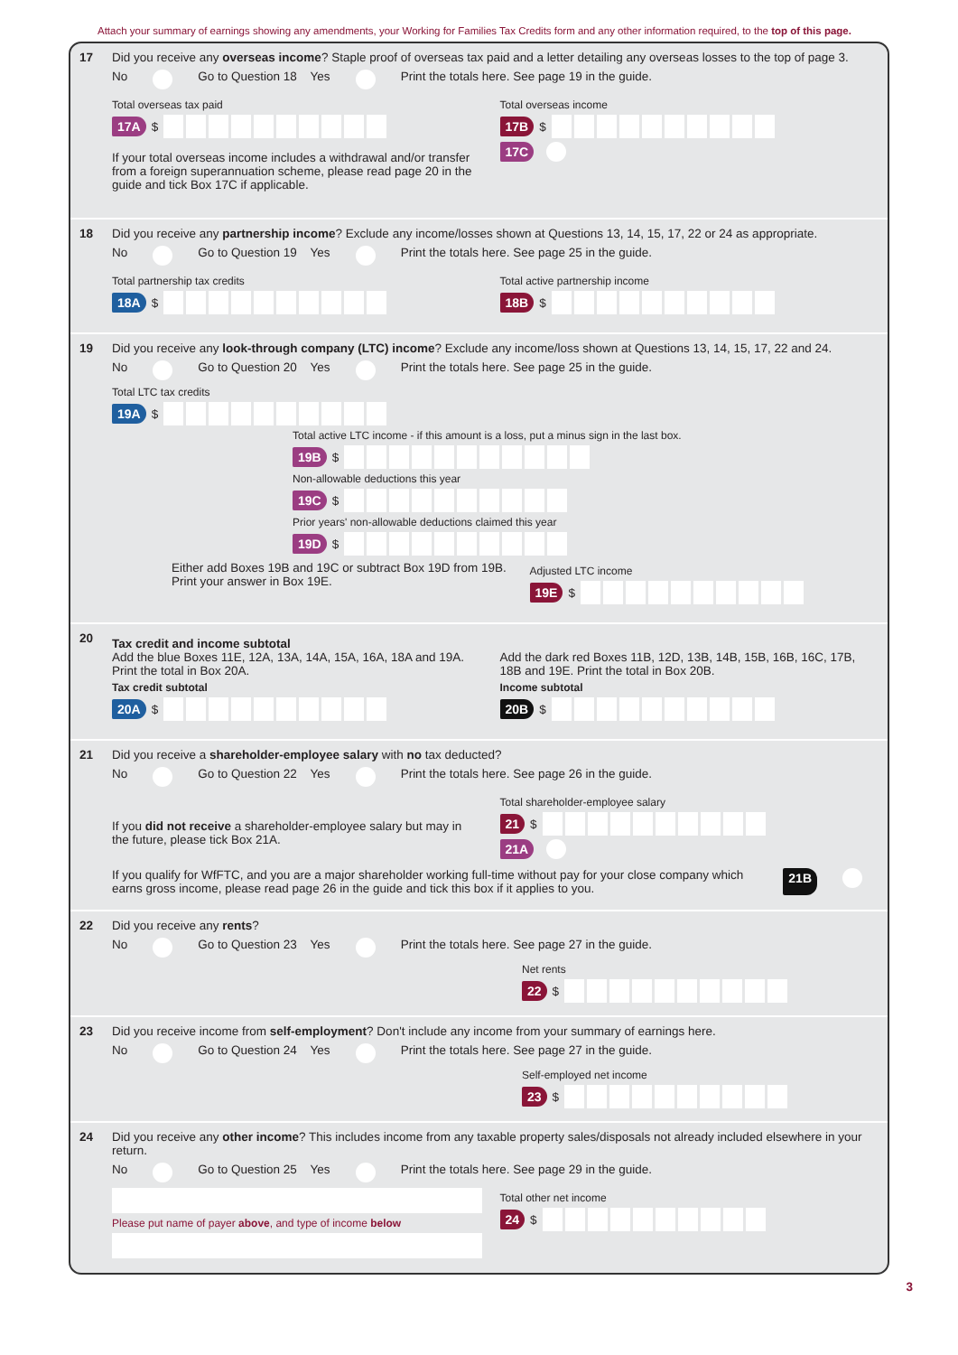Attach your summary of earnings showing any amendments, your Working for Families Tax Credits form and any other information required, to the top of this page.
17 Did you receive any overseas income? Staple proof of overseas tax paid and a letter detailing any overseas losses to the top of page 3.
No Go to Question 18 Yes Print the totals here. See page 19 in the guide.
Total overseas tax paid
17A $
If your total overseas income includes a withdrawal and/or transfer from a foreign superannuation scheme, please read page 20 in the guide and tick Box 17C if applicable.
Total overseas income
17B $
17C
18 Did you receive any partnership income? Exclude any income/losses shown at Questions 13, 14, 15, 17, 22 or 24 as appropriate.
No Go to Question 19 Yes Print the totals here. See page 25 in the guide.
Total partnership tax credits
18A $
Total active partnership income
18B $
19 Did you receive any look-through company (LTC) income? Exclude any income/loss shown at Questions 13, 14, 15, 17, 22 and 24.
No Go to Question 20 Yes Print the totals here. See page 25 in the guide.
Total LTC tax credits
19A $
Total active LTC income - if this amount is a loss, put a minus sign in the last box.
19B $
Non-allowable deductions this year
19C $
Prior years' non-allowable deductions claimed this year
19D $
Either add Boxes 19B and 19C or subtract Box 19D from 19B. Print your answer in Box 19E.
Adjusted LTC income
19E $
20
Tax credit and income subtotal
Add the blue Boxes 11E, 12A, 13A, 14A, 15A, 16A, 18A and 19A.
Print the total in Box 20A.
Tax credit subtotal
20A $
Add the dark red Boxes 11B, 12D, 13B, 14B, 15B, 16B, 16C, 17B, 18B and 19E. Print the total in Box 20B.
Income subtotal
20B $
21 Did you receive a shareholder-employee salary with no tax deducted?
No Go to Question 22 Yes Print the totals here. See page 26 in the guide.
If you did not receive a shareholder-employee salary but may in the future, please tick Box 21A.
Total shareholder-employee salary
21 $
21A
If you qualify for WfFTC, and you are a major shareholder working full-time without pay for your close company which earns gross income, please read page 26 in the guide and tick this box if it applies to you.
21B
22 Did you receive any rents?
No Go to Question 23 Yes Print the totals here. See page 27 in the guide.
Net rents
22 $
23 Did you receive income from self-employment? Don't include any income from your summary of earnings here.
No Go to Question 24 Yes Print the totals here. See page 27 in the guide.
Self-employed net income
23 $
24 Did you receive any other income? This includes income from any taxable property sales/disposals not already included elsewhere in your return.
No Go to Question 25 Yes Print the totals here. See page 29 in the guide.
Please put name of payer above, and type of income below
Total other net income
24 $
3